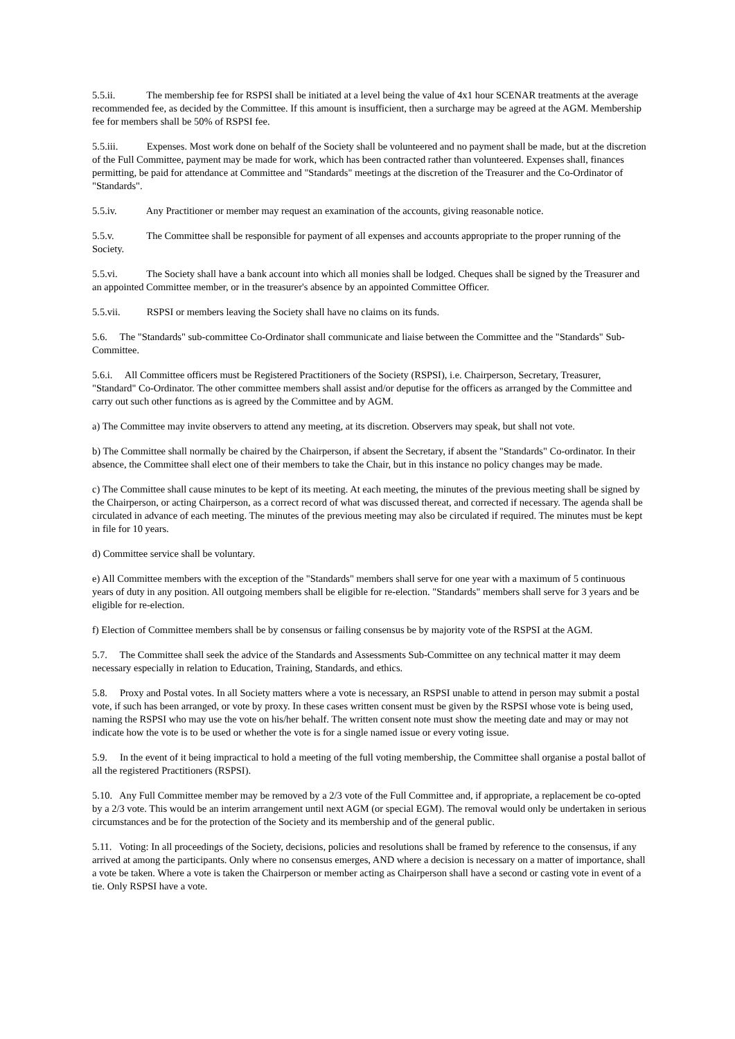5.5.ii. The membership fee for RSPSI shall be initiated at a level being the value of 4x1 hour SCENAR treatments at the average recommended fee, as decided by the Committee. If this amount is insufficient, then a surcharge may be agreed at the AGM. Membership fee for members shall be 50% of RSPSI fee.
5.5.iii. Expenses. Most work done on behalf of the Society shall be volunteered and no payment shall be made, but at the discretion of the Full Committee, payment may be made for work, which has been contracted rather than volunteered. Expenses shall, finances permitting, be paid for attendance at Committee and "Standards" meetings at the discretion of the Treasurer and the Co-Ordinator of "Standards".
5.5.iv. Any Practitioner or member may request an examination of the accounts, giving reasonable notice.
5.5.v. The Committee shall be responsible for payment of all expenses and accounts appropriate to the proper running of the Society.
5.5.vi. The Society shall have a bank account into which all monies shall be lodged. Cheques shall be signed by the Treasurer and an appointed Committee member, or in the treasurer's absence by an appointed Committee Officer.
5.5.vii. RSPSI or members leaving the Society shall have no claims on its funds.
5.6. The "Standards" sub-committee Co-Ordinator shall communicate and liaise between the Committee and the "Standards" Sub-Committee.
5.6.i. All Committee officers must be Registered Practitioners of the Society (RSPSI), i.e. Chairperson, Secretary, Treasurer, "Standard" Co-Ordinator. The other committee members shall assist and/or deputise for the officers as arranged by the Committee and carry out such other functions as is agreed by the Committee and by AGM.
a) The Committee may invite observers to attend any meeting, at its discretion. Observers may speak, but shall not vote.
b) The Committee shall normally be chaired by the Chairperson, if absent the Secretary, if absent the "Standards" Co-ordinator. In their absence, the Committee shall elect one of their members to take the Chair, but in this instance no policy changes may be made.
c) The Committee shall cause minutes to be kept of its meeting. At each meeting, the minutes of the previous meeting shall be signed by the Chairperson, or acting Chairperson, as a correct record of what was discussed thereat, and corrected if necessary. The agenda shall be circulated in advance of each meeting. The minutes of the previous meeting may also be circulated if required. The minutes must be kept in file for 10 years.
d) Committee service shall be voluntary.
e) All Committee members with the exception of the "Standards" members shall serve for one year with a maximum of 5 continuous years of duty in any position. All outgoing members shall be eligible for re-election. "Standards" members shall serve for 3 years and be eligible for re-election.
f) Election of Committee members shall be by consensus or failing consensus be by majority vote of the RSPSI at the AGM.
5.7. The Committee shall seek the advice of the Standards and Assessments Sub-Committee on any technical matter it may deem necessary especially in relation to Education, Training, Standards, and ethics.
5.8. Proxy and Postal votes. In all Society matters where a vote is necessary, an RSPSI unable to attend in person may submit a postal vote, if such has been arranged, or vote by proxy. In these cases written consent must be given by the RSPSI whose vote is being used, naming the RSPSI who may use the vote on his/her behalf. The written consent note must show the meeting date and may or may not indicate how the vote is to be used or whether the vote is for a single named issue or every voting issue.
5.9. In the event of it being impractical to hold a meeting of the full voting membership, the Committee shall organise a postal ballot of all the registered Practitioners (RSPSI).
5.10. Any Full Committee member may be removed by a 2/3 vote of the Full Committee and, if appropriate, a replacement be co-opted by a 2/3 vote. This would be an interim arrangement until next AGM (or special EGM). The removal would only be undertaken in serious circumstances and be for the protection of the Society and its membership and of the general public.
5.11. Voting: In all proceedings of the Society, decisions, policies and resolutions shall be framed by reference to the consensus, if any arrived at among the participants. Only where no consensus emerges, AND where a decision is necessary on a matter of importance, shall a vote be taken. Where a vote is taken the Chairperson or member acting as Chairperson shall have a second or casting vote in event of a tie. Only RSPSI have a vote.